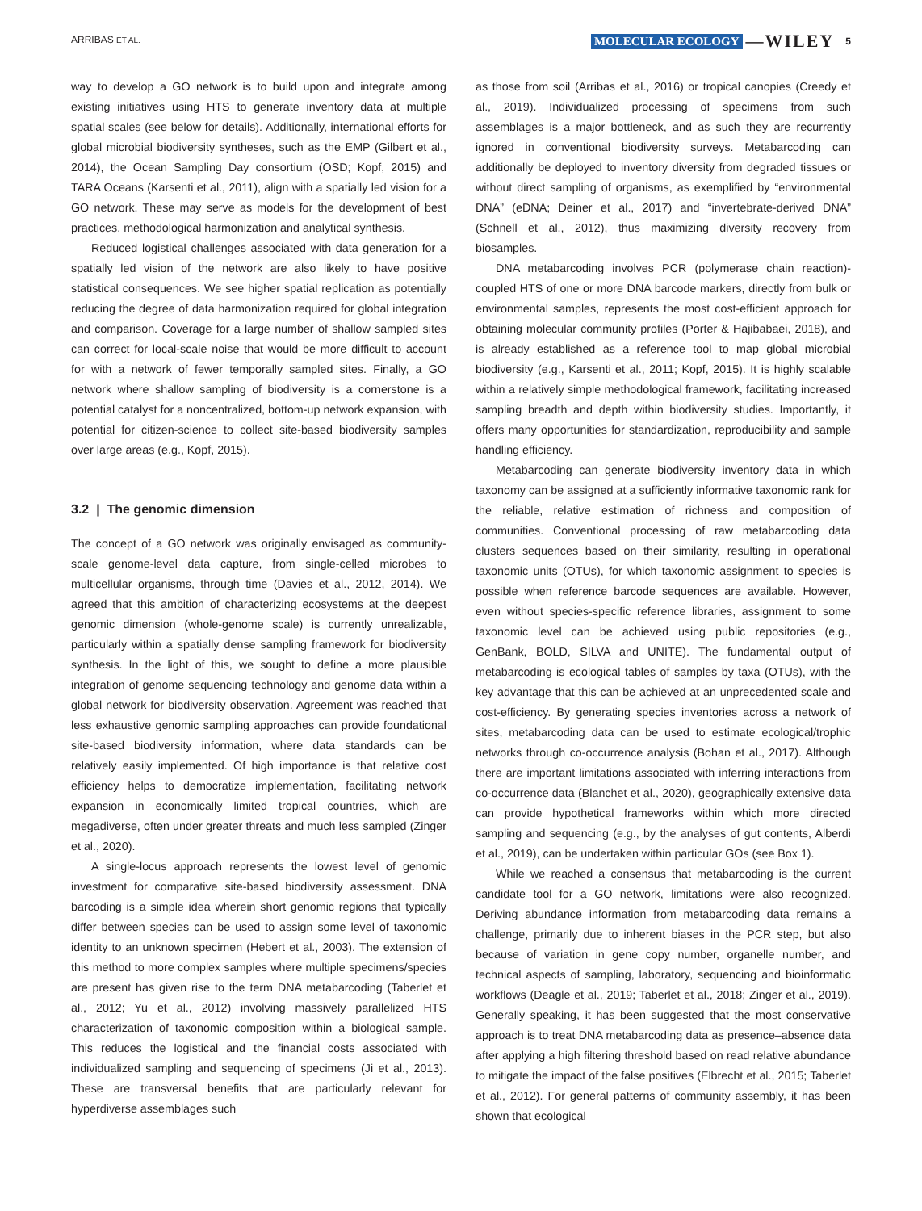ARRIBAS ET AL. MOLECULAR ECOLOGY —WILEY 5
way to develop a GO network is to build upon and integrate among existing initiatives using HTS to generate inventory data at multiple spatial scales (see below for details). Additionally, international efforts for global microbial biodiversity syntheses, such as the EMP (Gilbert et al., 2014), the Ocean Sampling Day consortium (OSD; Kopf, 2015) and TARA Oceans (Karsenti et al., 2011), align with a spatially led vision for a GO network. These may serve as models for the development of best practices, methodological harmonization and analytical synthesis.
Reduced logistical challenges associated with data generation for a spatially led vision of the network are also likely to have positive statistical consequences. We see higher spatial replication as potentially reducing the degree of data harmonization required for global integration and comparison. Coverage for a large number of shallow sampled sites can correct for local-scale noise that would be more difficult to account for with a network of fewer temporally sampled sites. Finally, a GO network where shallow sampling of biodiversity is a cornerstone is a potential catalyst for a noncentralized, bottom-up network expansion, with potential for citizen-science to collect site-based biodiversity samples over large areas (e.g., Kopf, 2015).
3.2 | The genomic dimension
The concept of a GO network was originally envisaged as community-scale genome-level data capture, from single-celled microbes to multicellular organisms, through time (Davies et al., 2012, 2014). We agreed that this ambition of characterizing ecosystems at the deepest genomic dimension (whole-genome scale) is currently unrealizable, particularly within a spatially dense sampling framework for biodiversity synthesis. In the light of this, we sought to define a more plausible integration of genome sequencing technology and genome data within a global network for biodiversity observation. Agreement was reached that less exhaustive genomic sampling approaches can provide foundational site-based biodiversity information, where data standards can be relatively easily implemented. Of high importance is that relative cost efficiency helps to democratize implementation, facilitating network expansion in economically limited tropical countries, which are megadiverse, often under greater threats and much less sampled (Zinger et al., 2020).
A single-locus approach represents the lowest level of genomic investment for comparative site-based biodiversity assessment. DNA barcoding is a simple idea wherein short genomic regions that typically differ between species can be used to assign some level of taxonomic identity to an unknown specimen (Hebert et al., 2003). The extension of this method to more complex samples where multiple specimens/species are present has given rise to the term DNA metabarcoding (Taberlet et al., 2012; Yu et al., 2012) involving massively parallelized HTS characterization of taxonomic composition within a biological sample. This reduces the logistical and the financial costs associated with individualized sampling and sequencing of specimens (Ji et al., 2013). These are transversal benefits that are particularly relevant for hyperdiverse assemblages such
as those from soil (Arribas et al., 2016) or tropical canopies (Creedy et al., 2019). Individualized processing of specimens from such assemblages is a major bottleneck, and as such they are recurrently ignored in conventional biodiversity surveys. Metabarcoding can additionally be deployed to inventory diversity from degraded tissues or without direct sampling of organisms, as exemplified by “environmental DNA” (eDNA; Deiner et al., 2017) and “invertebrate-derived DNA” (Schnell et al., 2012), thus maximizing diversity recovery from biosamples.
DNA metabarcoding involves PCR (polymerase chain reaction)-coupled HTS of one or more DNA barcode markers, directly from bulk or environmental samples, represents the most cost-efficient approach for obtaining molecular community profiles (Porter & Hajibabaei, 2018), and is already established as a reference tool to map global microbial biodiversity (e.g., Karsenti et al., 2011; Kopf, 2015). It is highly scalable within a relatively simple methodological framework, facilitating increased sampling breadth and depth within biodiversity studies. Importantly, it offers many opportunities for standardization, reproducibility and sample handling efficiency.
Metabarcoding can generate biodiversity inventory data in which taxonomy can be assigned at a sufficiently informative taxonomic rank for the reliable, relative estimation of richness and composition of communities. Conventional processing of raw metabarcoding data clusters sequences based on their similarity, resulting in operational taxonomic units (OTUs), for which taxonomic assignment to species is possible when reference barcode sequences are available. However, even without species-specific reference libraries, assignment to some taxonomic level can be achieved using public repositories (e.g., GenBank, BOLD, SILVA and UNITE). The fundamental output of metabarcoding is ecological tables of samples by taxa (OTUs), with the key advantage that this can be achieved at an unprecedented scale and cost-efficiency. By generating species inventories across a network of sites, metabarcoding data can be used to estimate ecological/trophic networks through co-occurrence analysis (Bohan et al., 2017). Although there are important limitations associated with inferring interactions from co-occurrence data (Blanchet et al., 2020), geographically extensive data can provide hypothetical frameworks within which more directed sampling and sequencing (e.g., by the analyses of gut contents, Alberdi et al., 2019), can be undertaken within particular GOs (see Box 1).
While we reached a consensus that metabarcoding is the current candidate tool for a GO network, limitations were also recognized. Deriving abundance information from metabarcoding data remains a challenge, primarily due to inherent biases in the PCR step, but also because of variation in gene copy number, organelle number, and technical aspects of sampling, laboratory, sequencing and bioinformatic workflows (Deagle et al., 2019; Taberlet et al., 2018; Zinger et al., 2019). Generally speaking, it has been suggested that the most conservative approach is to treat DNA metabarcoding data as presence–absence data after applying a high filtering threshold based on read relative abundance to mitigate the impact of the false positives (Elbrecht et al., 2015; Taberlet et al., 2012). For general patterns of community assembly, it has been shown that ecological